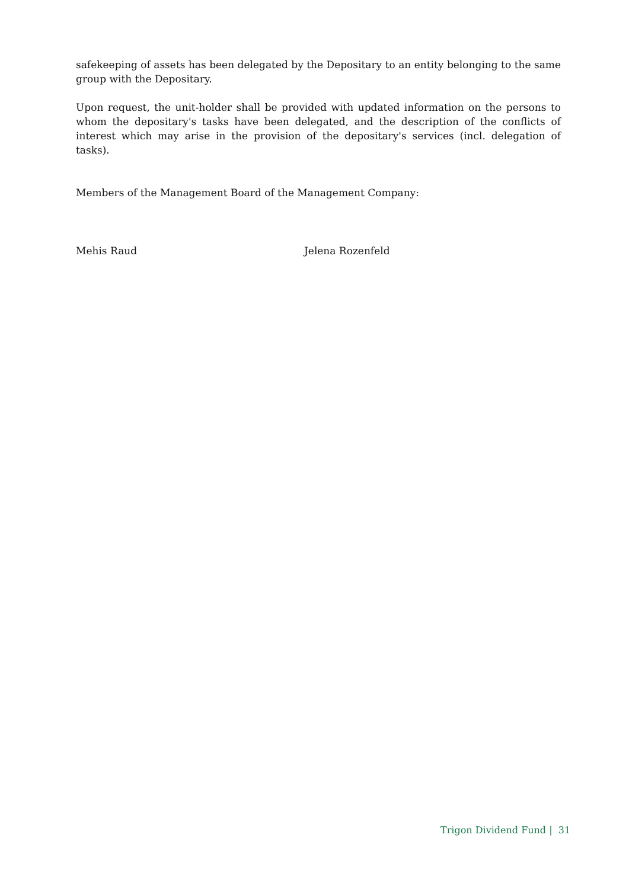safekeeping of assets has been delegated by the Depositary to an entity belonging to the same group with the Depositary.
Upon request, the unit-holder shall be provided with updated information on the persons to whom the depositary's tasks have been delegated, and the description of the conflicts of interest which may arise in the provision of the depositary's services (incl. delegation of tasks).
Members of the Management Board of the Management Company:
Mehis Raud Jelena Rozenfeld
Trigon Dividend Fund | 31